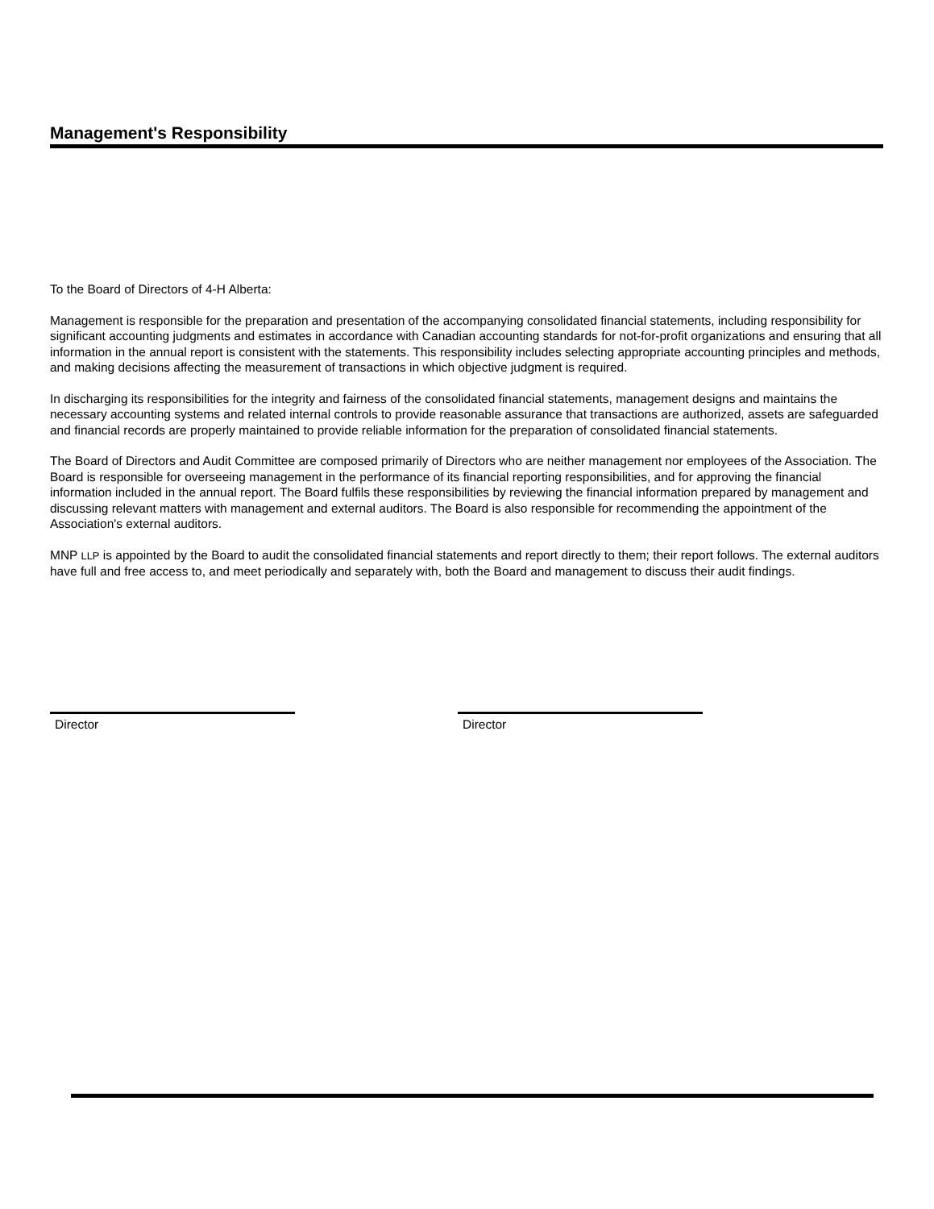Management's Responsibility
To the Board of Directors of 4-H Alberta:
Management is responsible for the preparation and presentation of the accompanying consolidated financial statements, including responsibility for significant accounting judgments and estimates in accordance with Canadian accounting standards for not-for-profit organizations and ensuring that all information in the annual report is consistent with the statements. This responsibility includes selecting appropriate accounting principles and methods, and making decisions affecting the measurement of transactions in which objective judgment is required.
In discharging its responsibilities for the integrity and fairness of the consolidated financial statements, management designs and maintains the necessary accounting systems and related internal controls to provide reasonable assurance that transactions are authorized, assets are safeguarded and financial records are properly maintained to provide reliable information for the preparation of consolidated financial statements.
The Board of Directors and Audit Committee are composed primarily of Directors who are neither management nor employees of the Association. The Board is responsible for overseeing management in the performance of its financial reporting responsibilities, and for approving the financial information included in the annual report. The Board fulfils these responsibilities by reviewing the financial information prepared by management and discussing relevant matters with management and external auditors. The Board is also responsible for recommending the appointment of the Association's external auditors.
MNP LLP is appointed by the Board to audit the consolidated financial statements and report directly to them; their report follows. The external auditors have full and free access to, and meet periodically and separately with, both the Board and management to discuss their audit findings.
Director Director